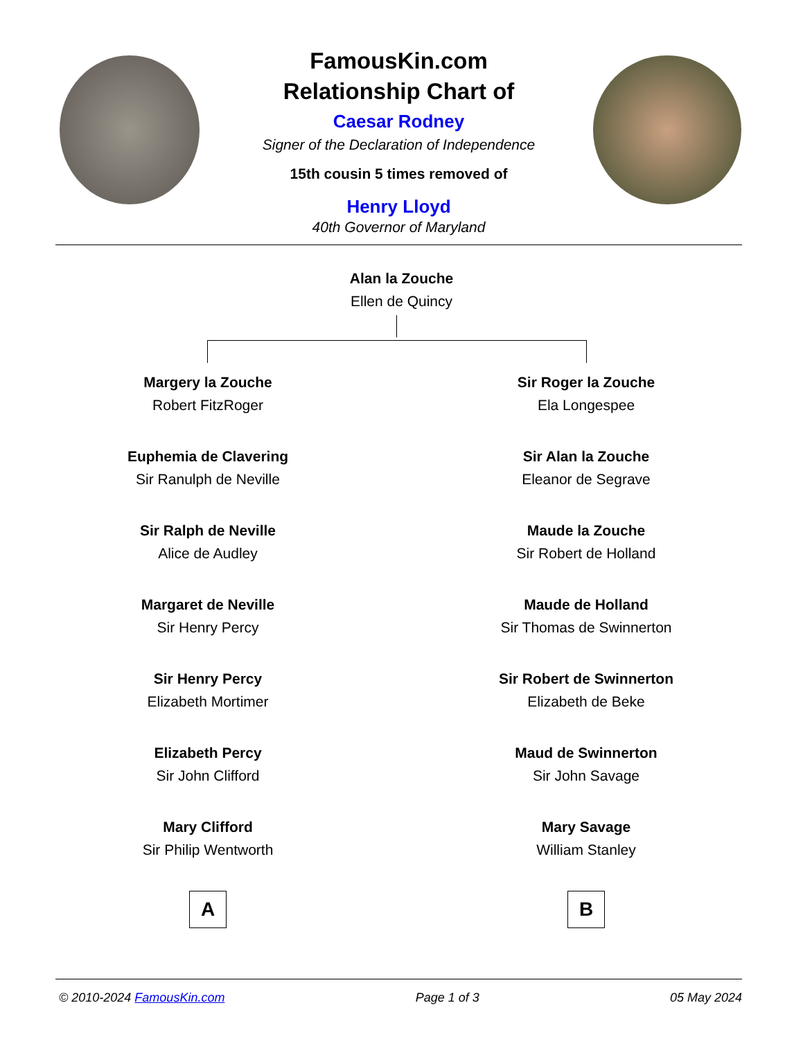FamousKin.com
Relationship Chart of
Caesar Rodney
Signer of the Declaration of Independence
15th cousin 5 times removed of
Henry Lloyd
40th Governor of Maryland
Alan la Zouche
Ellen de Quincy
Margery la Zouche
Robert FitzRoger
Euphemia de Clavering
Sir Ranulph de Neville
Sir Ralph de Neville
Alice de Audley
Margaret de Neville
Sir Henry Percy
Sir Henry Percy
Elizabeth Mortimer
Elizabeth Percy
Sir John Clifford
Mary Clifford
Sir Philip Wentworth
A
Sir Roger la Zouche
Ela Longespee
Sir Alan la Zouche
Eleanor de Segrave
Maude la Zouche
Sir Robert de Holland
Maude de Holland
Sir Thomas de Swinnerton
Sir Robert de Swinnerton
Elizabeth de Beke
Maud de Swinnerton
Sir John Savage
Mary Savage
William Stanley
B
© 2010-2024 FamousKin.com Page 1 of 3 05 May 2024